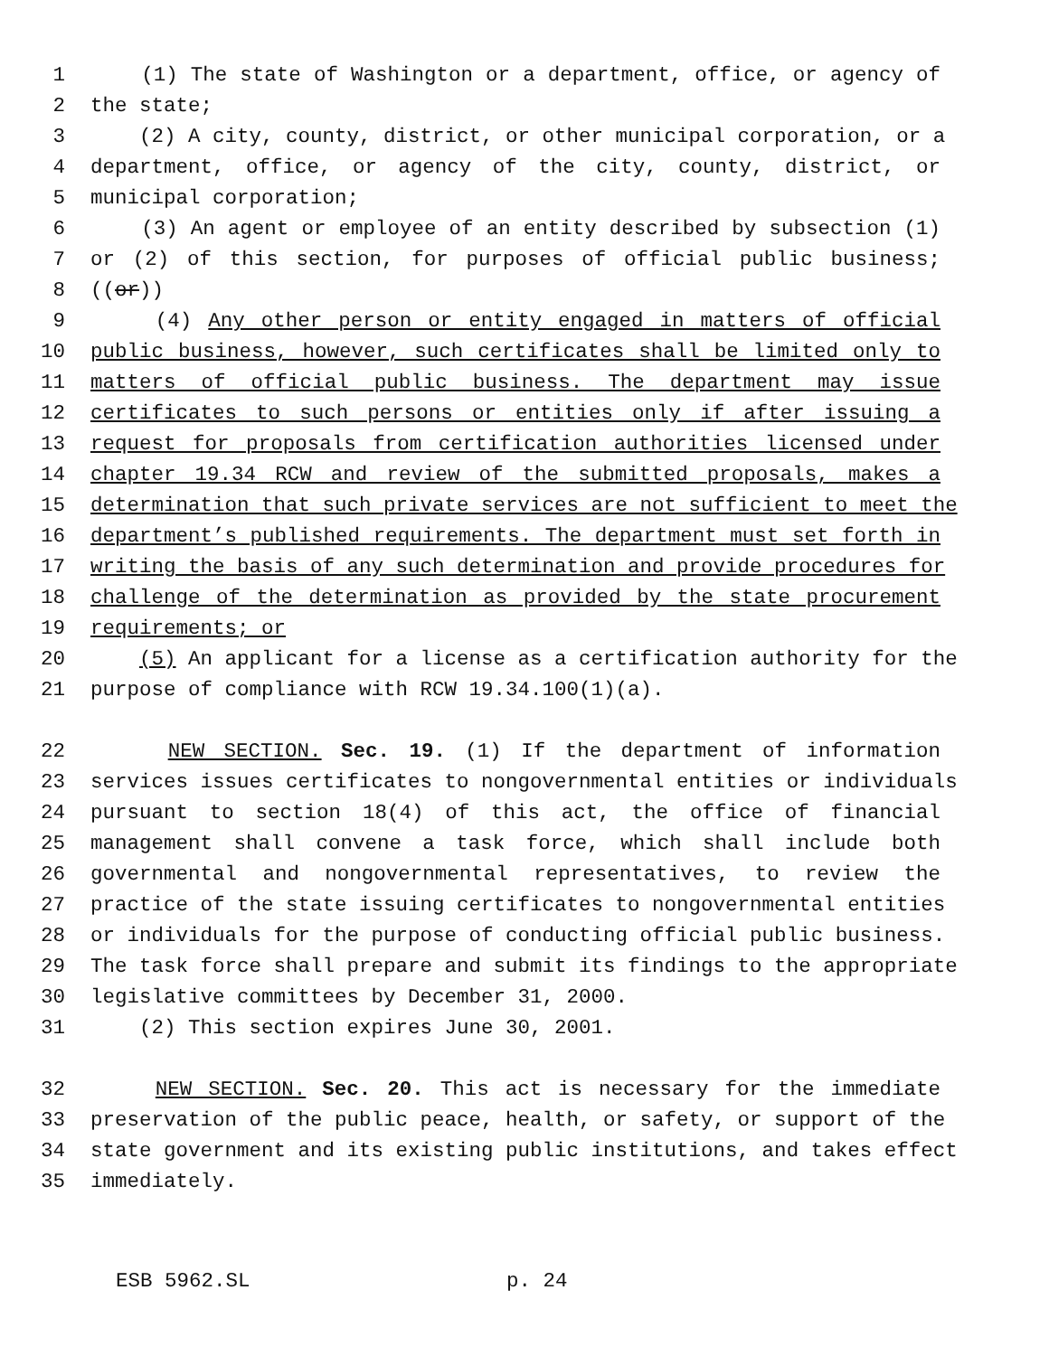1 (1) The state of Washington or a department, office, or agency of
2 the state;
3 (2) A city, county, district, or other municipal corporation, or a
4 department, office, or agency of the city, county, district, or
5 municipal corporation;
6 (3) An agent or employee of an entity described by subsection (1)
7 or (2) of this section, for purposes of official public business;
8 ((or))
9 (4) Any other person or entity engaged in matters of official
10 public business, however, such certificates shall be limited only to
11 matters of official public business. The department may issue
12 certificates to such persons or entities only if after issuing a
13 request for proposals from certification authorities licensed under
14 chapter 19.34 RCW and review of the submitted proposals, makes a
15 determination that such private services are not sufficient to meet the
16 department’s published requirements. The department must set forth in
17 writing the basis of any such determination and provide procedures for
18 challenge of the determination as provided by the state procurement
19 requirements; or
20 (5) An applicant for a license as a certification authority for the
21 purpose of compliance with RCW 19.34.100(1)(a).
22 NEW SECTION. Sec. 19. (1) If the department of information
23 services issues certificates to nongovernmental entities or individuals
24 pursuant to section 18(4) of this act, the office of financial
25 management shall convene a task force, which shall include both
26 governmental and nongovernmental representatives, to review the
27 practice of the state issuing certificates to nongovernmental entities
28 or individuals for the purpose of conducting official public business.
29 The task force shall prepare and submit its findings to the appropriate
30 legislative committees by December 31, 2000.
31 (2) This section expires June 30, 2001.
32 NEW SECTION. Sec. 20. This act is necessary for the immediate
33 preservation of the public peace, health, or safety, or support of the
34 state government and its existing public institutions, and takes effect
35 immediately.
ESB 5962.SL p. 24